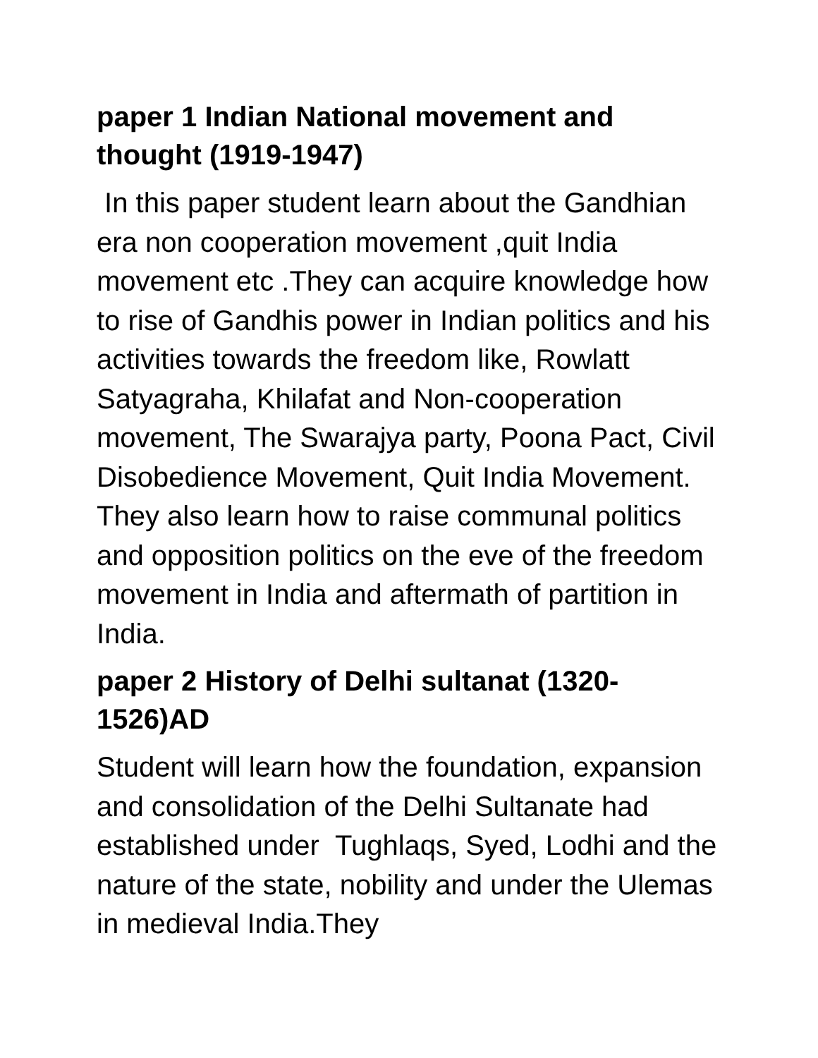paper 1 Indian National movement and thought (1919-1947)
In this paper student learn about the Gandhian era non cooperation movement ,quit India movement etc .They can acquire knowledge how to rise of Gandhis power in Indian politics and his activities towards the freedom like, Rowlatt Satyagraha, Khilafat and Non-cooperation movement, The Swarajya party, Poona Pact, Civil Disobedience Movement, Quit India Movement. They also learn how to raise communal politics and opposition politics on the eve of the freedom movement in India and aftermath of partition in India.
paper 2 History of Delhi sultanat (1320-1526)AD
Student will learn how the foundation, expansion and consolidation of the Delhi Sultanate had established under Tughlaqs, Syed, Lodhi and the nature of the state, nobility and under the Ulemas in medieval India.They